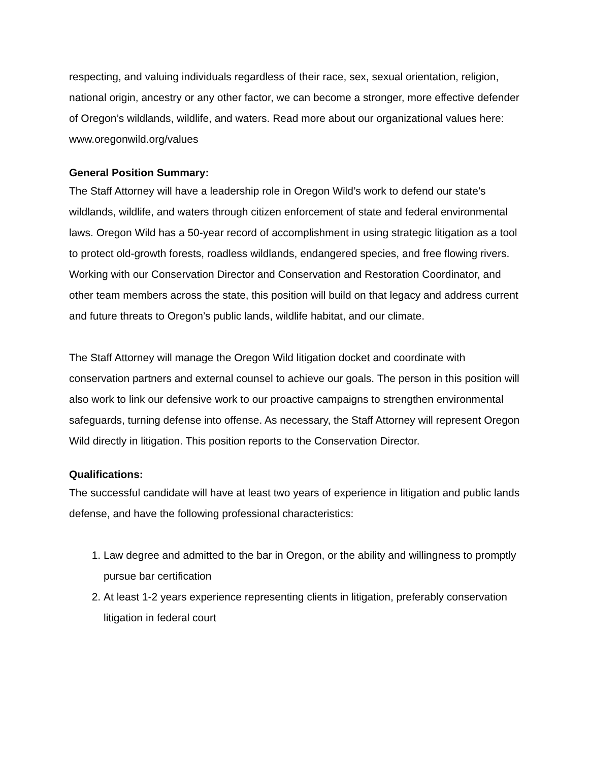respecting, and valuing individuals regardless of their race, sex, sexual orientation, religion, national origin, ancestry or any other factor, we can become a stronger, more effective defender of Oregon’s wildlands, wildlife, and waters. Read more about our organizational values here: www.oregonwild.org/values
General Position Summary:
The Staff Attorney will have a leadership role in Oregon Wild’s work to defend our state’s wildlands, wildlife, and waters through citizen enforcement of state and federal environmental laws. Oregon Wild has a 50-year record of accomplishment in using strategic litigation as a tool to protect old-growth forests, roadless wildlands, endangered species, and free flowing rivers. Working with our Conservation Director and Conservation and Restoration Coordinator, and other team members across the state, this position will build on that legacy and address current and future threats to Oregon’s public lands, wildlife habitat, and our climate.
The Staff Attorney will manage the Oregon Wild litigation docket and coordinate with conservation partners and external counsel to achieve our goals. The person in this position will also work to link our defensive work to our proactive campaigns to strengthen environmental safeguards, turning defense into offense. As necessary, the Staff Attorney will represent Oregon Wild directly in litigation. This position reports to the Conservation Director.
Qualifications:
The successful candidate will have at least two years of experience in litigation and public lands defense, and have the following professional characteristics:
1. Law degree and admitted to the bar in Oregon, or the ability and willingness to promptly pursue bar certification
2. At least 1-2 years experience representing clients in litigation, preferably conservation litigation in federal court